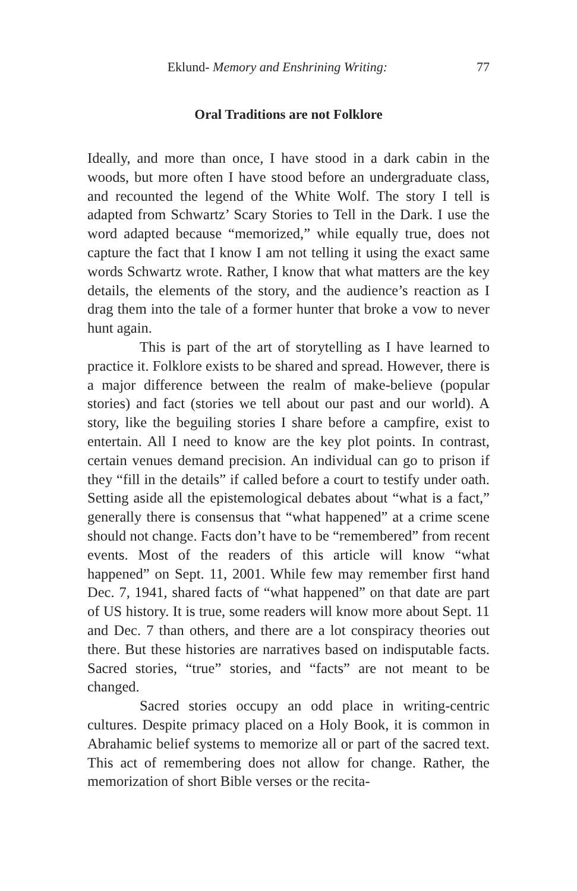Eklund- Memory and Enshrining Writing: 77
Oral Traditions are not Folklore
Ideally, and more than once, I have stood in a dark cabin in the woods, but more often I have stood before an undergraduate class, and recounted the legend of the White Wolf. The story I tell is adapted from Schwartz’ Scary Stories to Tell in the Dark. I use the word adapted because “memorized,” while equally true, does not capture the fact that I know I am not telling it using the exact same words Schwartz wrote. Rather, I know that what matters are the key details, the elements of the story, and the audience’s reaction as I drag them into the tale of a former hunter that broke a vow to never hunt again.
This is part of the art of storytelling as I have learned to practice it. Folklore exists to be shared and spread. However, there is a major difference between the realm of make-believe (popular stories) and fact (stories we tell about our past and our world). A story, like the beguiling stories I share before a campfire, exist to entertain. All I need to know are the key plot points. In contrast, certain venues demand precision. An individual can go to prison if they “fill in the details” if called before a court to testify under oath. Setting aside all the epistemological debates about “what is a fact,” generally there is consensus that “what happened” at a crime scene should not change. Facts don’t have to be “remembered” from recent events. Most of the readers of this article will know “what happened” on Sept. 11, 2001. While few may remember first hand Dec. 7, 1941, shared facts of “what happened” on that date are part of US history. It is true, some readers will know more about Sept. 11 and Dec. 7 than others, and there are a lot conspiracy theories out there. But these histories are narratives based on indisputable facts. Sacred stories, “true” stories, and “facts” are not meant to be changed.
Sacred stories occupy an odd place in writing-centric cultures. Despite primacy placed on a Holy Book, it is common in Abrahamic belief systems to memorize all or part of the sacred text. This act of remembering does not allow for change. Rather, the memorization of short Bible verses or the recita-